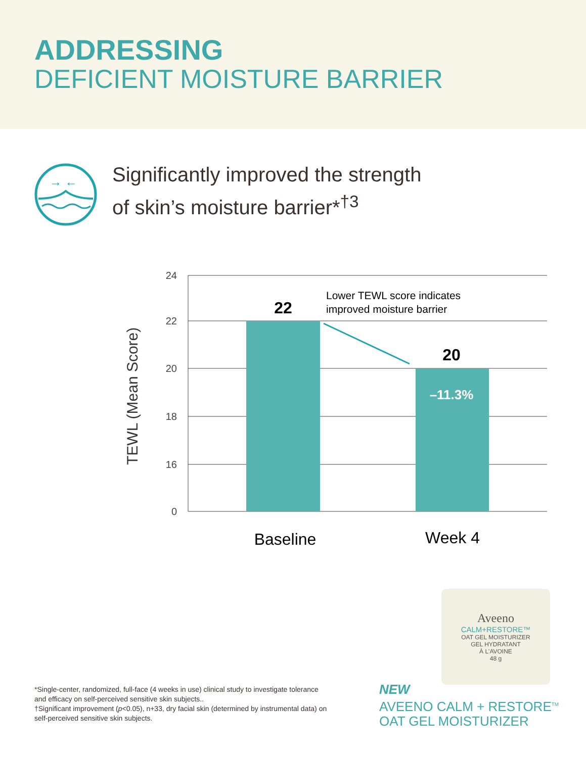ADDRESSING
DEFICIENT MOISTURE BARRIER
→ ←
Significantly improved the strength
of skin’s moisture barrier*<sup>†3</sup>
24
22
20
18
16
0
TEWL (Mean Score)
22
20
–11.3%
Lower TEWL score indicates
improved moisture barrier
Baseline
Week 4
Aveeno
CALM+RESTORE™
OAT GEL MOISTURIZER
GEL HYDRATANT
À L'AVOINE
48 g
*Single-center, randomized, full-face (4 weeks in use) clinical study to investigate tolerance and efficacy on self-perceived sensitive skin subjects..
†Significant improvement (p<0.05), n+33, dry facial skin (determined by instrumental data) on self-perceived sensitive skin subjects.
NEW
AVEENO CALM + RESTORE<sup>TM</sup>
OAT GEL MOISTURIZER